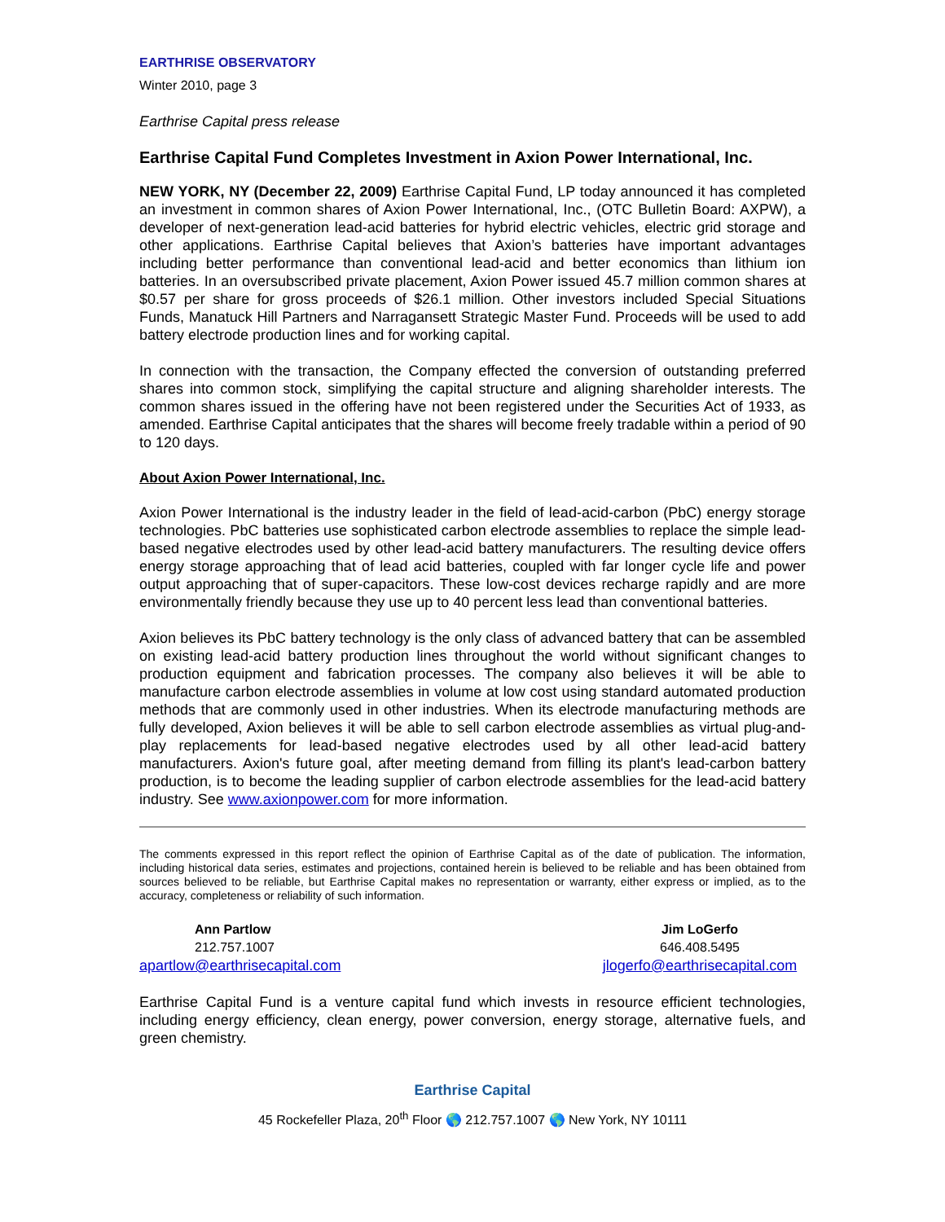EARTHRISE OBSERVATORY
Winter 2010, page 3
Earthrise Capital press release
Earthrise Capital Fund Completes Investment in Axion Power International, Inc.
NEW YORK, NY (December 22, 2009) Earthrise Capital Fund, LP today announced it has completed an investment in common shares of Axion Power International, Inc., (OTC Bulletin Board: AXPW), a developer of next-generation lead-acid batteries for hybrid electric vehicles, electric grid storage and other applications. Earthrise Capital believes that Axion’s batteries have important advantages including better performance than conventional lead-acid and better economics than lithium ion batteries. In an oversubscribed private placement, Axion Power issued 45.7 million common shares at $0.57 per share for gross proceeds of $26.1 million. Other investors included Special Situations Funds, Manatuck Hill Partners and Narragansett Strategic Master Fund. Proceeds will be used to add battery electrode production lines and for working capital.
In connection with the transaction, the Company effected the conversion of outstanding preferred shares into common stock, simplifying the capital structure and aligning shareholder interests. The common shares issued in the offering have not been registered under the Securities Act of 1933, as amended. Earthrise Capital anticipates that the shares will become freely tradable within a period of 90 to 120 days.
About Axion Power International, Inc.
Axion Power International is the industry leader in the field of lead-acid-carbon (PbC) energy storage technologies. PbC batteries use sophisticated carbon electrode assemblies to replace the simple lead-based negative electrodes used by other lead-acid battery manufacturers. The resulting device offers energy storage approaching that of lead acid batteries, coupled with far longer cycle life and power output approaching that of super-capacitors. These low-cost devices recharge rapidly and are more environmentally friendly because they use up to 40 percent less lead than conventional batteries.
Axion believes its PbC battery technology is the only class of advanced battery that can be assembled on existing lead-acid battery production lines throughout the world without significant changes to production equipment and fabrication processes. The company also believes it will be able to manufacture carbon electrode assemblies in volume at low cost using standard automated production methods that are commonly used in other industries. When its electrode manufacturing methods are fully developed, Axion believes it will be able to sell carbon electrode assemblies as virtual plug-and-play replacements for lead-based negative electrodes used by all other lead-acid battery manufacturers. Axion's future goal, after meeting demand from filling its plant's lead-carbon battery production, is to become the leading supplier of carbon electrode assemblies for the lead-acid battery industry. See www.axionpower.com for more information.
The comments expressed in this report reflect the opinion of Earthrise Capital as of the date of publication. The information, including historical data series, estimates and projections, contained herein is believed to be reliable and has been obtained from sources believed to be reliable, but Earthrise Capital makes no representation or warranty, either express or implied, as to the accuracy, completeness or reliability of such information.
Ann Partlow
212.757.1007
apartlow@earthrisecapital.com
Jim LoGerfo
646.408.5495
jlogerfo@earthrisecapital.com
Earthrise Capital Fund is a venture capital fund which invests in resource efficient technologies, including energy efficiency, clean energy, power conversion, energy storage, alternative fuels, and green chemistry.
Earthrise Capital
45 Rockefeller Plaza, 20<sup>th</sup> Floor 🌎 212.757.1007 🌎 New York, NY 10111